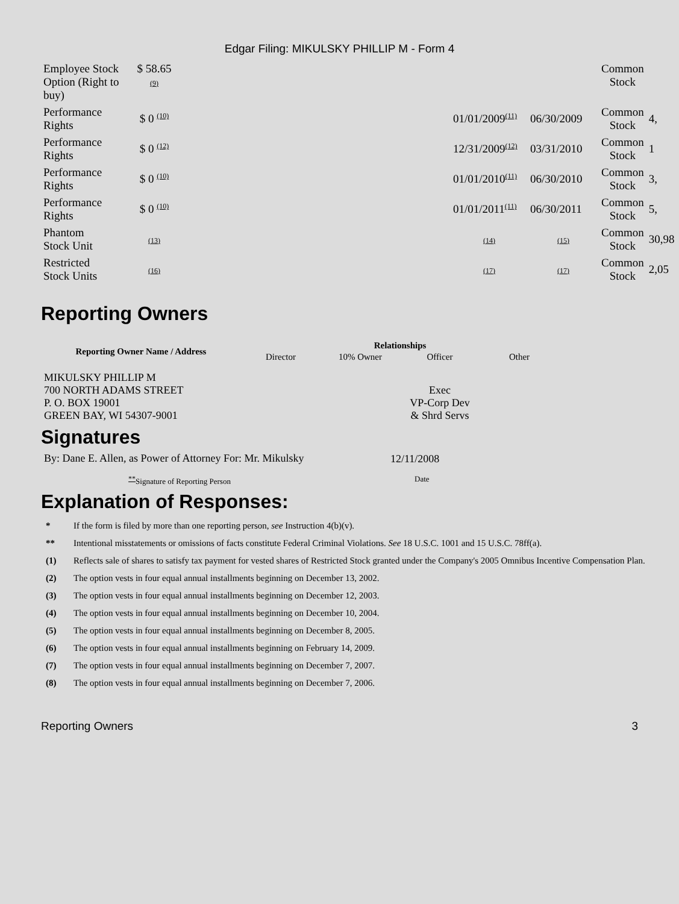Edgar Filing: MIKULSKY PHILLIP M - Form 4
| Employee Stock Option (Right to buy) | $ 58.65 (9) | | | | Common Stock | |
| Performance Rights | $ 0 <sup>(10)</sup> | | 01/01/2009<sup>(11)</sup> | 06/30/2009 | Common Stock | 4, |
| Performance Rights | $ 0 <sup>(12)</sup> | | 12/31/2009<sup>(12)</sup> | 03/31/2010 | Common Stock | 1 |
| Performance Rights | $ 0 <sup>(10)</sup> | | 01/01/2010<sup>(11)</sup> | 06/30/2010 | Common Stock | 3, |
| Performance Rights | $ 0 <sup>(10)</sup> | | 01/01/2011<sup>(11)</sup> | 06/30/2011 | Common Stock | 5, |
| Phantom Stock Unit | (13) | | (14) | (15) | Common Stock | 30,98 |
| Restricted Stock Units | (16) | | (17) | (17) | Common Stock | 2,05 |
Reporting Owners
| Reporting Owner Name / Address | Relationships | | | |
| --- | --- | --- | --- | --- |
| | Director | 10% Owner | Officer | Other |
| MIKULSKY PHILLIP M 700 NORTH ADAMS STREET P. O. BOX 19001 GREEN BAY, WI 54307-9001 | | | Exec VP-Corp Dev & Shrd Servs | |
Signatures
| By: Dane E. Allen, as Power of Attorney For: Mr. Mikulsky | 12/11/2008 |
| <sup>**</sup> Signature of Reporting Person | Date |
Explanation of Responses:
| * | If the form is filed by more than one reporting person, see Instruction 4(b)(v). |
| ** | Intentional misstatements or omissions of facts constitute Federal Criminal Violations. See 18 U.S.C. 1001 and 15 U.S.C. 78ff(a). |
| (1) | Reflects sale of shares to satisfy tax payment for vested shares of Restricted Stock granted under the Company's 2005 Omnibus Incentive Compensation Plan. |
| (2) | The option vests in four equal annual installments beginning on December 13, 2002. |
| (3) | The option vests in four equal annual installments beginning on December 12, 2003. |
| (4) | The option vests in four equal annual installments beginning on December 10, 2004. |
| (5) | The option vests in four equal annual installments beginning on December 8, 2005. |
| (6) | The option vests in four equal annual installments beginning on February 14, 2009. |
| (7) | The option vests in four equal annual installments beginning on December 7, 2007. |
| (8) | The option vests in four equal annual installments beginning on December 7, 2006. |
Reporting Owners 3